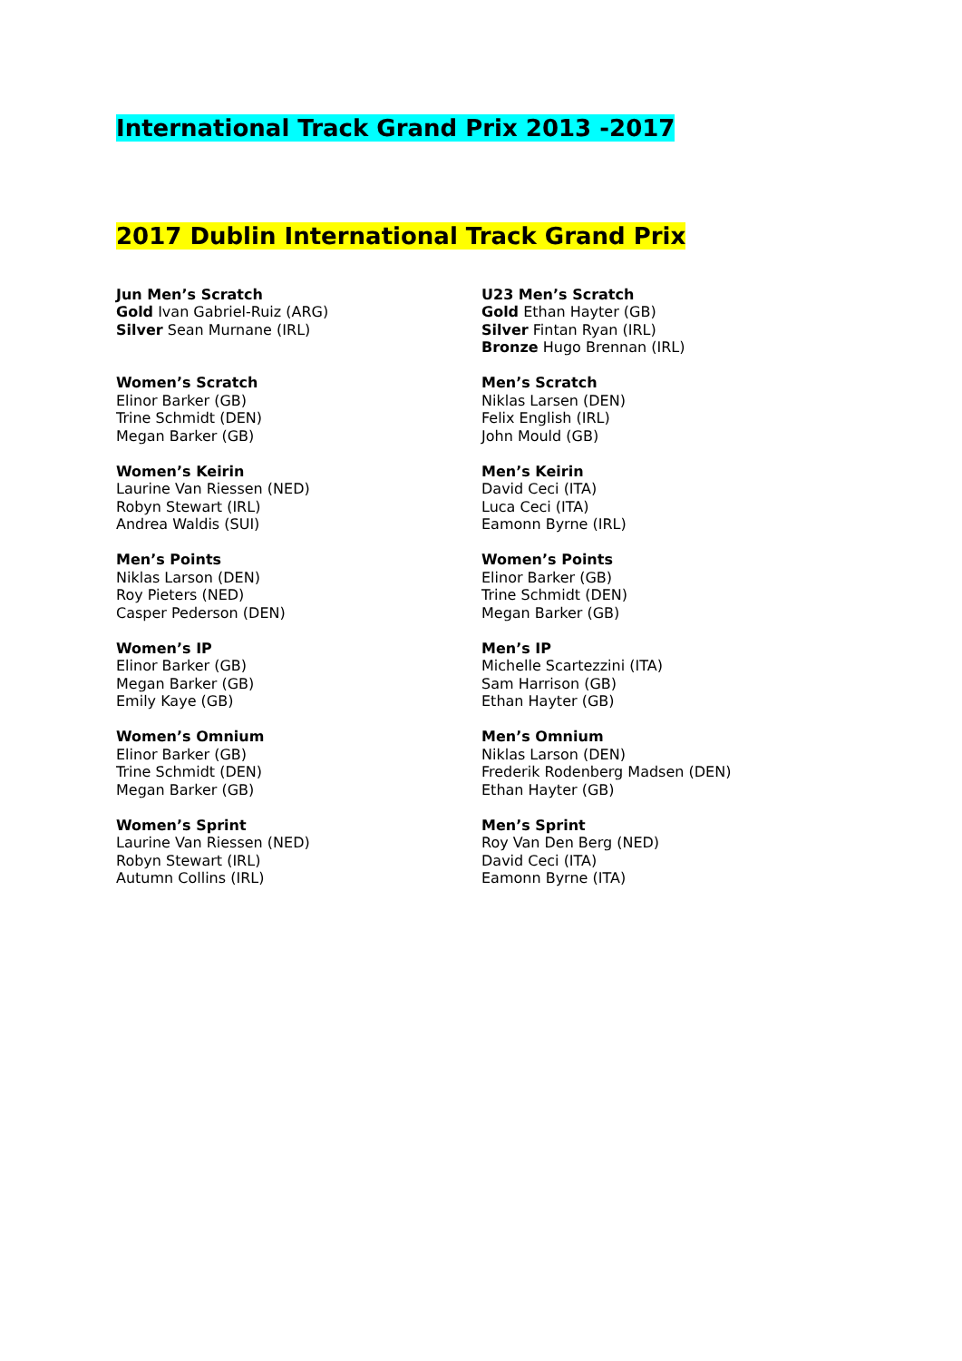International Track Grand Prix 2013 -2017
2017 Dublin International Track Grand Prix
Jun Men’s Scratch
Gold Ivan Gabriel-Ruiz (ARG)
Silver Sean Murnane (IRL)
U23 Men’s Scratch
Gold Ethan Hayter (GB)
Silver Fintan Ryan (IRL)
Bronze Hugo Brennan (IRL)
Women’s Scratch
Elinor Barker (GB)
Trine Schmidt (DEN)
Megan Barker (GB)
Men’s Scratch
Niklas Larsen (DEN)
Felix English (IRL)
John Mould (GB)
Women’s Keirin
Laurine Van Riessen (NED)
Robyn Stewart (IRL)
Andrea Waldis (SUI)
Men’s Keirin
David Ceci (ITA)
Luca Ceci (ITA)
Eamonn Byrne (IRL)
Men’s Points
Niklas Larson (DEN)
Roy Pieters (NED)
Casper Pederson (DEN)
Women’s Points
Elinor Barker (GB)
Trine Schmidt (DEN)
Megan Barker (GB)
Women’s IP
Elinor Barker (GB)
Megan Barker (GB)
Emily Kaye (GB)
Men’s IP
Michelle Scartezzini (ITA)
Sam Harrison (GB)
Ethan Hayter (GB)
Women’s Omnium
Elinor Barker (GB)
Trine Schmidt (DEN)
Megan Barker (GB)
Men’s Omnium
Niklas Larson (DEN)
Frederik Rodenberg Madsen (DEN)
Ethan Hayter (GB)
Women’s Sprint
Laurine Van Riessen (NED)
Robyn Stewart (IRL)
Autumn Collins (IRL)
Men’s Sprint
Roy Van Den Berg (NED)
David Ceci (ITA)
Eamonn Byrne (ITA)